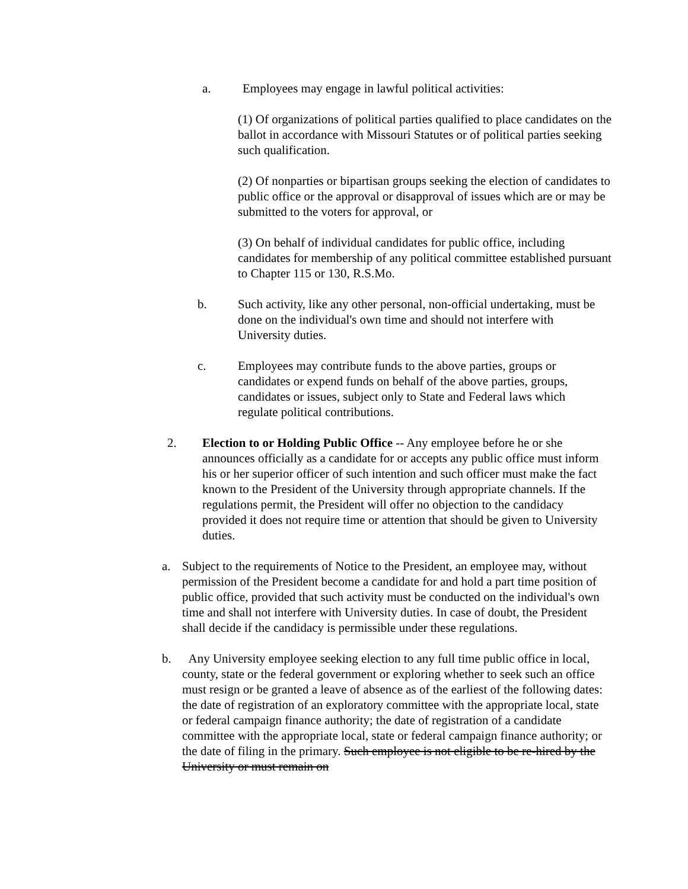a. Employees may engage in lawful political activities:
(1) Of organizations of political parties qualified to place candidates on the ballot in accordance with Missouri Statutes or of political parties seeking such qualification.
(2) Of nonparties or bipartisan groups seeking the election of candidates to public office or the approval or disapproval of issues which are or may be submitted to the voters for approval, or
(3) On behalf of individual candidates for public office, including candidates for membership of any political committee established pursuant to Chapter 115 or 130, R.S.Mo.
b. Such activity, like any other personal, non-official undertaking, must be done on the individual's own time and should not interfere with University duties.
c. Employees may contribute funds to the above parties, groups or candidates or expend funds on behalf of the above parties, groups, candidates or issues, subject only to State and Federal laws which regulate political contributions.
2. Election to or Holding Public Office -- Any employee before he or she announces officially as a candidate for or accepts any public office must inform his or her superior officer of such intention and such officer must make the fact known to the President of the University through appropriate channels. If the regulations permit, the President will offer no objection to the candidacy provided it does not require time or attention that should be given to University duties.
a. Subject to the requirements of Notice to the President, an employee may, without permission of the President become a candidate for and hold a part time position of public office, provided that such activity must be conducted on the individual's own time and shall not interfere with University duties. In case of doubt, the President shall decide if the candidacy is permissible under these regulations.
b. Any University employee seeking election to any full time public office in local, county, state or the federal government or exploring whether to seek such an office must resign or be granted a leave of absence as of the earliest of the following dates: the date of registration of an exploratory committee with the appropriate local, state or federal campaign finance authority; the date of registration of a candidate committee with the appropriate local, state or federal campaign finance authority; or the date of filing in the primary. Such employee is not eligible to be re-hired by the University or must remain on